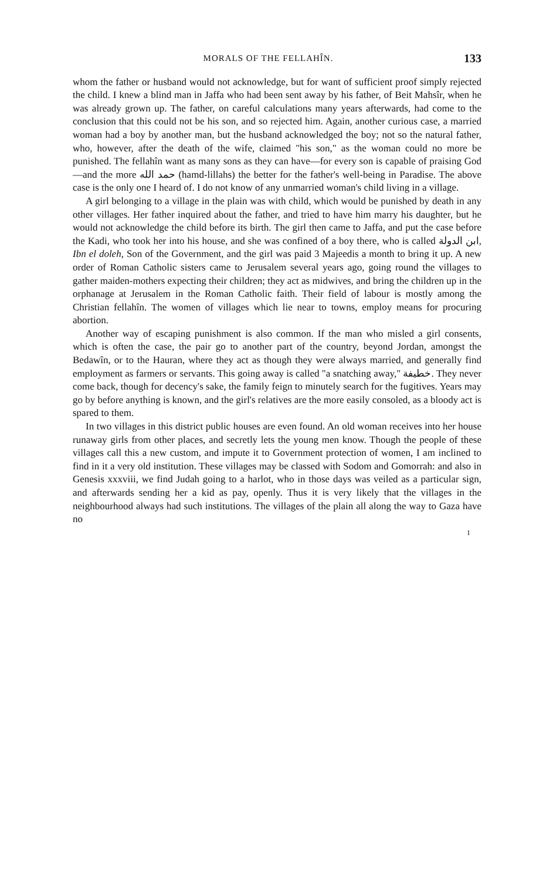MORALS OF THE FELLAHÎN. 133
whom the father or husband would not acknowledge, but for want of sufficient proof simply rejected the child. I knew a blind man in Jaffa who had been sent away by his father, of Beit Mahsîr, when he was already grown up. The father, on careful calculations many years afterwards, had come to the conclusion that this could not be his son, and so rejected him. Again, another curious case, a married woman had a boy by another man, but the husband acknowledged the boy; not so the natural father, who, however, after the death of the wife, claimed "his son," as the woman could no more be punished. The fellahîn want as many sons as they can have—for every son is capable of praising God—and the more حمد الله (hamd-lillahs) the better for the father's well-being in Paradise. The above case is the only one I heard of. I do not know of any unmarried woman's child living in a village.
A girl belonging to a village in the plain was with child, which would be punished by death in any other villages. Her father inquired about the father, and tried to have him marry his daughter, but he would not acknowledge the child before its birth. The girl then came to Jaffa, and put the case before the Kadi, who took her into his house, and she was confined of a boy there, who is called ابن الدولة, Ibn el doleh, Son of the Government, and the girl was paid 3 Majeedis a month to bring it up. A new order of Roman Catholic sisters came to Jerusalem several years ago, going round the villages to gather maiden-mothers expecting their children; they act as midwives, and bring the children up in the orphanage at Jerusalem in the Roman Catholic faith. Their field of labour is mostly among the Christian fellahîn. The women of villages which lie near to towns, employ means for procuring abortion.
Another way of escaping punishment is also common. If the man who misled a girl consents, which is often the case, the pair go to another part of the country, beyond Jordan, amongst the Bedawîn, or to the Hauran, where they act as though they were always married, and generally find employment as farmers or servants. This going away is called "a snatching away," خطيفة. They never come back, though for decency's sake, the family feign to minutely search for the fugitives. Years may go by before anything is known, and the girl's relatives are the more easily consoled, as a bloody act is spared to them.
In two villages in this district public houses are even found. An old woman receives into her house runaway girls from other places, and secretly lets the young men know. Though the people of these villages call this a new custom, and impute it to Government protection of women, I am inclined to find in it a very old institution. These villages may be classed with Sodom and Gomorrah: and also in Genesis xxxviii, we find Judah going to a harlot, who in those days was veiled as a particular sign, and afterwards sending her a kid as pay, openly. Thus it is very likely that the villages in the neighbourhood always had such institutions. The villages of the plain all along the way to Gaza have no
I